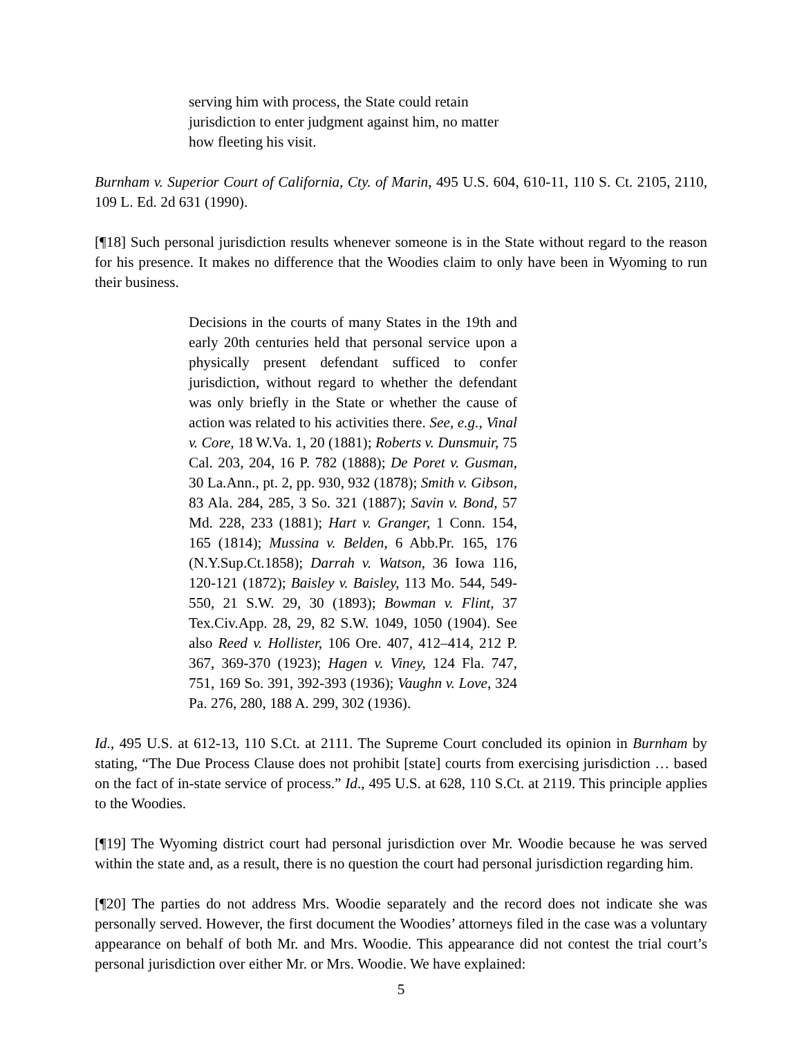serving him with process, the State could retain jurisdiction to enter judgment against him, no matter how fleeting his visit.
Burnham v. Superior Court of California, Cty. of Marin, 495 U.S. 604, 610-11, 110 S. Ct. 2105, 2110, 109 L. Ed. 2d 631 (1990).
[¶18] Such personal jurisdiction results whenever someone is in the State without regard to the reason for his presence. It makes no difference that the Woodies claim to only have been in Wyoming to run their business.
Decisions in the courts of many States in the 19th and early 20th centuries held that personal service upon a physically present defendant sufficed to confer jurisdiction, without regard to whether the defendant was only briefly in the State or whether the cause of action was related to his activities there. See, e.g., Vinal v. Core, 18 W.Va. 1, 20 (1881); Roberts v. Dunsmuir, 75 Cal. 203, 204, 16 P. 782 (1888); De Poret v. Gusman, 30 La.Ann., pt. 2, pp. 930, 932 (1878); Smith v. Gibson, 83 Ala. 284, 285, 3 So. 321 (1887); Savin v. Bond, 57 Md. 228, 233 (1881); Hart v. Granger, 1 Conn. 154, 165 (1814); Mussina v. Belden, 6 Abb.Pr. 165, 176 (N.Y.Sup.Ct.1858); Darrah v. Watson, 36 Iowa 116, 120-121 (1872); Baisley v. Baisley, 113 Mo. 544, 549-550, 21 S.W. 29, 30 (1893); Bowman v. Flint, 37 Tex.Civ.App. 28, 29, 82 S.W. 1049, 1050 (1904). See also Reed v. Hollister, 106 Ore. 407, 412–414, 212 P. 367, 369-370 (1923); Hagen v. Viney, 124 Fla. 747, 751, 169 So. 391, 392-393 (1936); Vaughn v. Love, 324 Pa. 276, 280, 188 A. 299, 302 (1936).
Id., 495 U.S. at 612-13, 110 S.Ct. at 2111. The Supreme Court concluded its opinion in Burnham by stating, “The Due Process Clause does not prohibit [state] courts from exercising jurisdiction … based on the fact of in-state service of process.” Id., 495 U.S. at 628, 110 S.Ct. at 2119. This principle applies to the Woodies.
[¶19] The Wyoming district court had personal jurisdiction over Mr. Woodie because he was served within the state and, as a result, there is no question the court had personal jurisdiction regarding him.
[¶20] The parties do not address Mrs. Woodie separately and the record does not indicate she was personally served. However, the first document the Woodies’ attorneys filed in the case was a voluntary appearance on behalf of both Mr. and Mrs. Woodie. This appearance did not contest the trial court’s personal jurisdiction over either Mr. or Mrs. Woodie. We have explained:
5